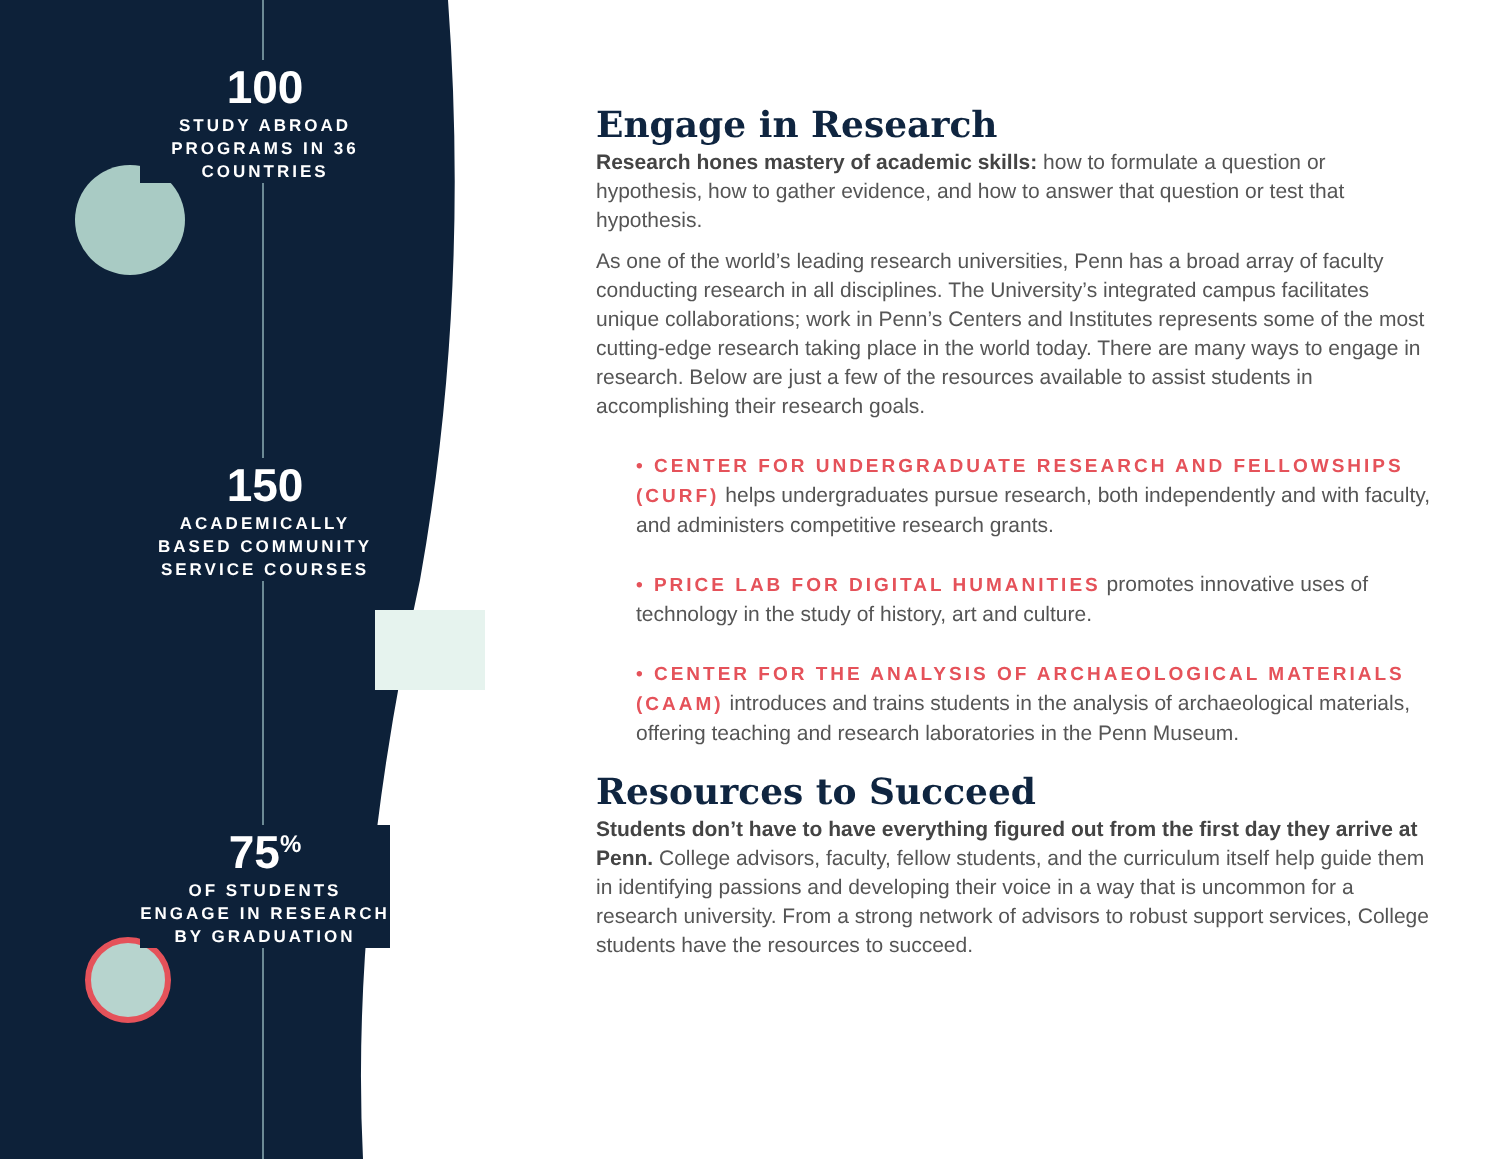100
STUDY ABROAD PROGRAMS IN 36 COUNTRIES
150
ACADEMICALLY BASED COMMUNITY SERVICE COURSES
75<sup>%</sup>
OF STUDENTS ENGAGE IN RESEARCH BY GRADUATION
Engage in Research
Research hones mastery of academic skills: how to formulate a question or hypothesis, how to gather evidence, and how to answer that question or test that hypothesis.
As one of the world’s leading research universities, Penn has a broad array of faculty conducting research in all disciplines. The University’s integrated campus facilitates unique collaborations; work in Penn’s Centers and Institutes represents some of the most cutting-edge research taking place in the world today. There are many ways to engage in research. Below are just a few of the resources available to assist students in accomplishing their research goals.
• CENTER FOR UNDERGRADUATE RESEARCH AND FELLOWSHIPS (CURF) helps undergraduates pursue research, both independently and with faculty, and administers competitive research grants.
• PRICE LAB FOR DIGITAL HUMANITIES promotes innovative uses of technology in the study of history, art and culture.
• CENTER FOR THE ANALYSIS OF ARCHAEOLOGICAL MATERIALS (CAAM) introduces and trains students in the analysis of archaeological materials, offering teaching and research laboratories in the Penn Museum.
Resources to Succeed
Students don’t have to have everything figured out from the first day they arrive at Penn. College advisors, faculty, fellow students, and the curriculum itself help guide them in identifying passions and developing their voice in a way that is uncommon for a research university. From a strong network of advisors to robust support services, College students have the resources to succeed.